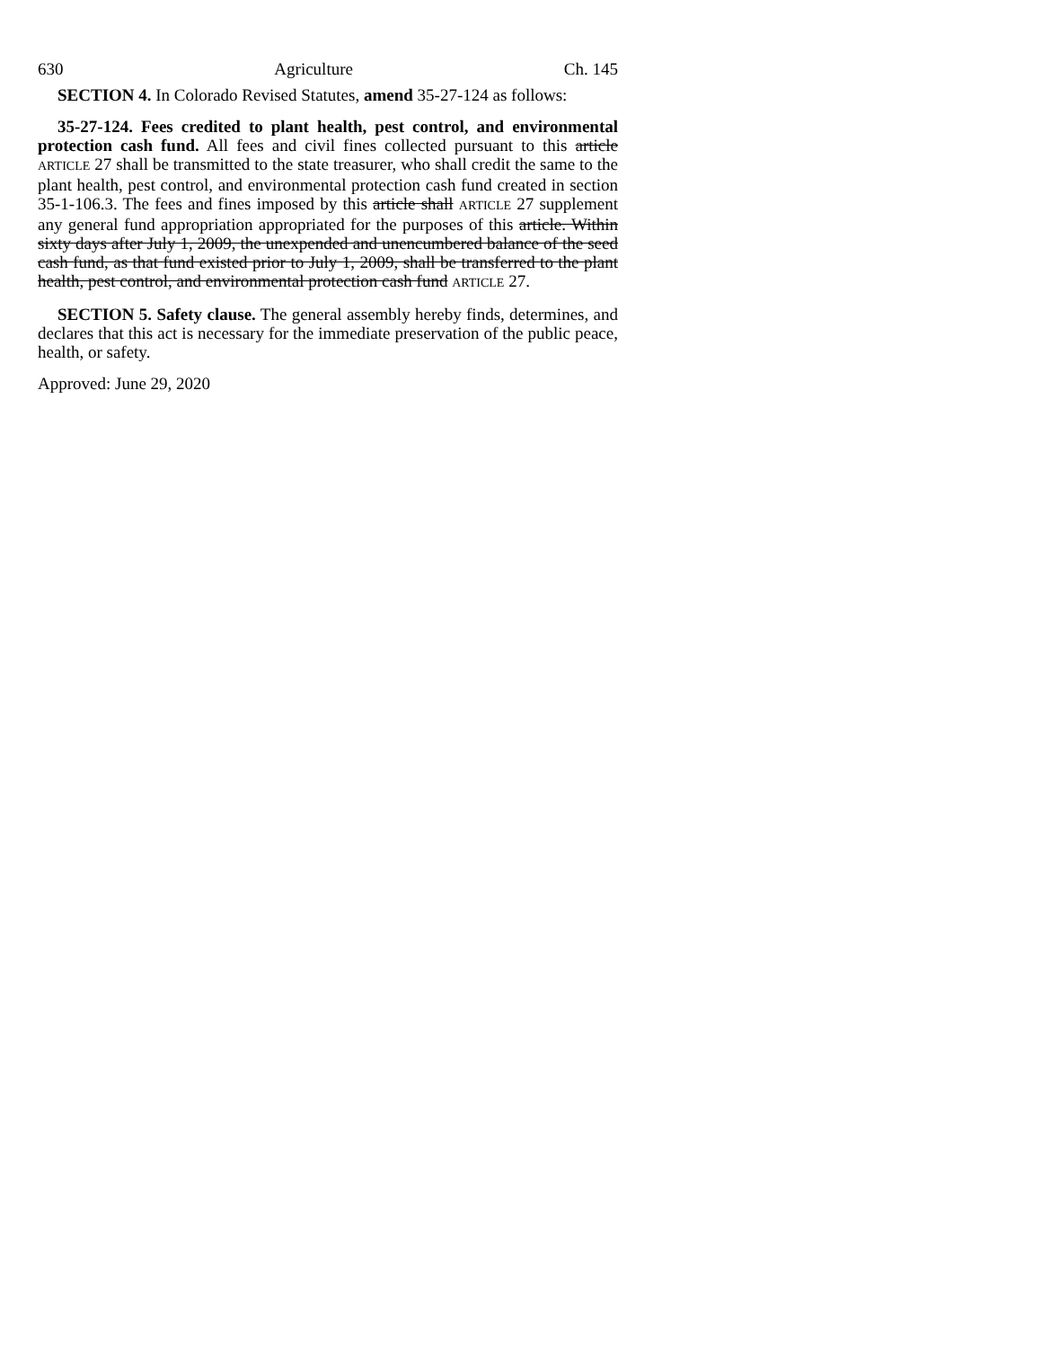630 Agriculture Ch. 145
SECTION 4. In Colorado Revised Statutes, amend 35-27-124 as follows:
35-27-124. Fees credited to plant health, pest control, and environmental protection cash fund. All fees and civil fines collected pursuant to this article ARTICLE 27 shall be transmitted to the state treasurer, who shall credit the same to the plant health, pest control, and environmental protection cash fund created in section 35-1-106.3. The fees and fines imposed by this article shall ARTICLE 27 supplement any general fund appropriation appropriated for the purposes of this article. Within sixty days after July 1, 2009, the unexpended and unencumbered balance of the seed cash fund, as that fund existed prior to July 1, 2009, shall be transferred to the plant health, pest control, and environmental protection cash fund ARTICLE 27.
SECTION 5. Safety clause. The general assembly hereby finds, determines, and declares that this act is necessary for the immediate preservation of the public peace, health, or safety.
Approved: June 29, 2020